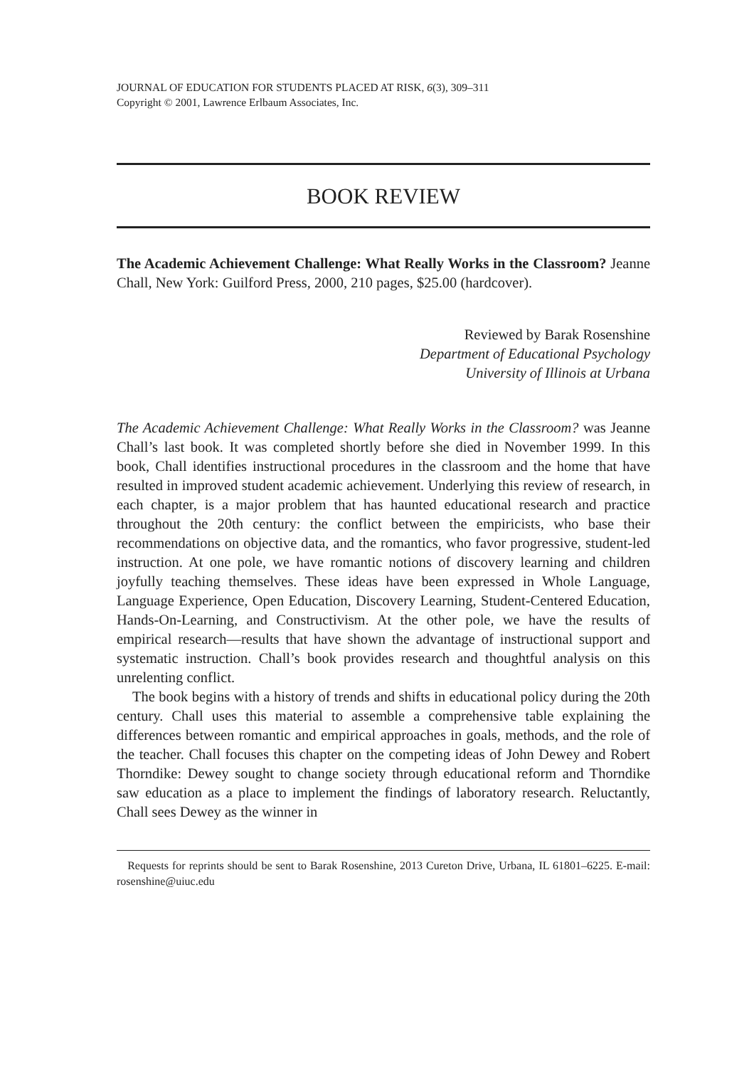JOURNAL OF EDUCATION FOR STUDENTS PLACED AT RISK, 6(3), 309–311
Copyright © 2001, Lawrence Erlbaum Associates, Inc.
BOOK REVIEW
The Academic Achievement Challenge: What Really Works in the Classroom? Jeanne Chall, New York: Guilford Press, 2000, 210 pages, $25.00 (hardcover).
Reviewed by Barak Rosenshine
Department of Educational Psychology
University of Illinois at Urbana
The Academic Achievement Challenge: What Really Works in the Classroom? was Jeanne Chall’s last book. It was completed shortly before she died in November 1999. In this book, Chall identifies instructional procedures in the classroom and the home that have resulted in improved student academic achievement. Underlying this review of research, in each chapter, is a major problem that has haunted educational research and practice throughout the 20th century: the conflict between the empiricists, who base their recommendations on objective data, and the romantics, who favor progressive, student-led instruction. At one pole, we have romantic notions of discovery learning and children joyfully teaching themselves. These ideas have been expressed in Whole Language, Language Experience, Open Education, Discovery Learning, Student-Centered Education, Hands-On-Learning, and Constructivism. At the other pole, we have the results of empirical research—results that have shown the advantage of instructional support and systematic instruction. Chall’s book provides research and thoughtful analysis on this unrelenting conflict.
The book begins with a history of trends and shifts in educational policy during the 20th century. Chall uses this material to assemble a comprehensive table explaining the differences between romantic and empirical approaches in goals, methods, and the role of the teacher. Chall focuses this chapter on the competing ideas of John Dewey and Robert Thorndike: Dewey sought to change society through educational reform and Thorndike saw education as a place to implement the findings of laboratory research. Reluctantly, Chall sees Dewey as the winner in
Requests for reprints should be sent to Barak Rosenshine, 2013 Cureton Drive, Urbana, IL 61801–6225. E-mail: rosenshine@uiuc.edu